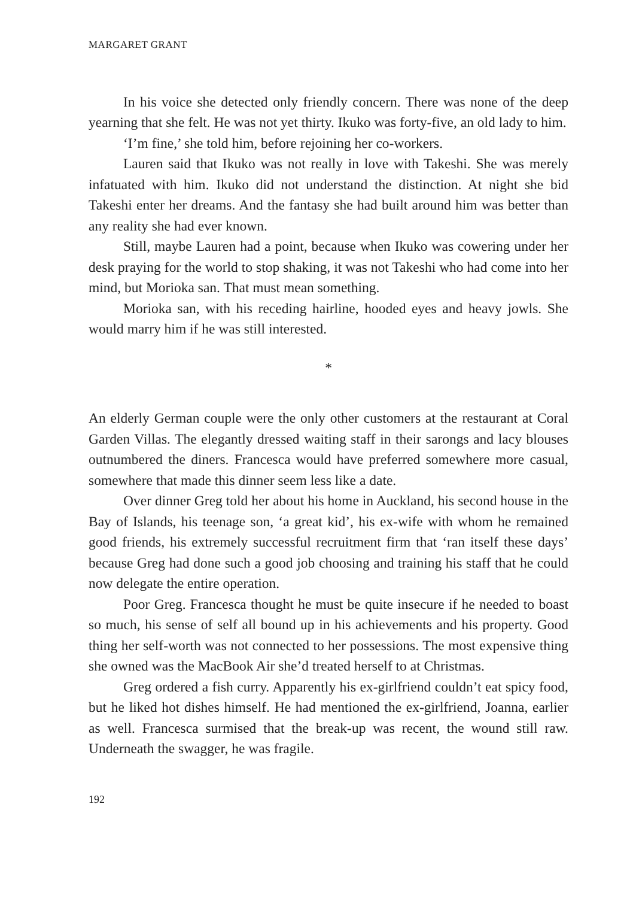MARGARET GRANT
In his voice she detected only friendly concern. There was none of the deep yearning that she felt. He was not yet thirty. Ikuko was forty-five, an old lady to him.
‘I’m fine,’ she told him, before rejoining her co-workers.
Lauren said that Ikuko was not really in love with Takeshi. She was merely infatuated with him. Ikuko did not understand the distinction. At night she bid Takeshi enter her dreams. And the fantasy she had built around him was better than any reality she had ever known.
Still, maybe Lauren had a point, because when Ikuko was cowering under her desk praying for the world to stop shaking, it was not Takeshi who had come into her mind, but Morioka san. That must mean something.
Morioka san, with his receding hairline, hooded eyes and heavy jowls. She would marry him if he was still interested.
*
An elderly German couple were the only other customers at the restaurant at Coral Garden Villas. The elegantly dressed waiting staff in their sarongs and lacy blouses outnumbered the diners. Francesca would have preferred somewhere more casual, somewhere that made this dinner seem less like a date.
Over dinner Greg told her about his home in Auckland, his second house in the Bay of Islands, his teenage son, ‘a great kid’, his ex-wife with whom he remained good friends, his extremely successful recruitment firm that ‘ran itself these days’ because Greg had done such a good job choosing and training his staff that he could now delegate the entire operation.
Poor Greg. Francesca thought he must be quite insecure if he needed to boast so much, his sense of self all bound up in his achievements and his property. Good thing her self-worth was not connected to her possessions. The most expensive thing she owned was the MacBook Air she’d treated herself to at Christmas.
Greg ordered a fish curry. Apparently his ex-girlfriend couldn’t eat spicy food, but he liked hot dishes himself. He had mentioned the ex-girlfriend, Joanna, earlier as well. Francesca surmised that the break-up was recent, the wound still raw. Underneath the swagger, he was fragile.
192